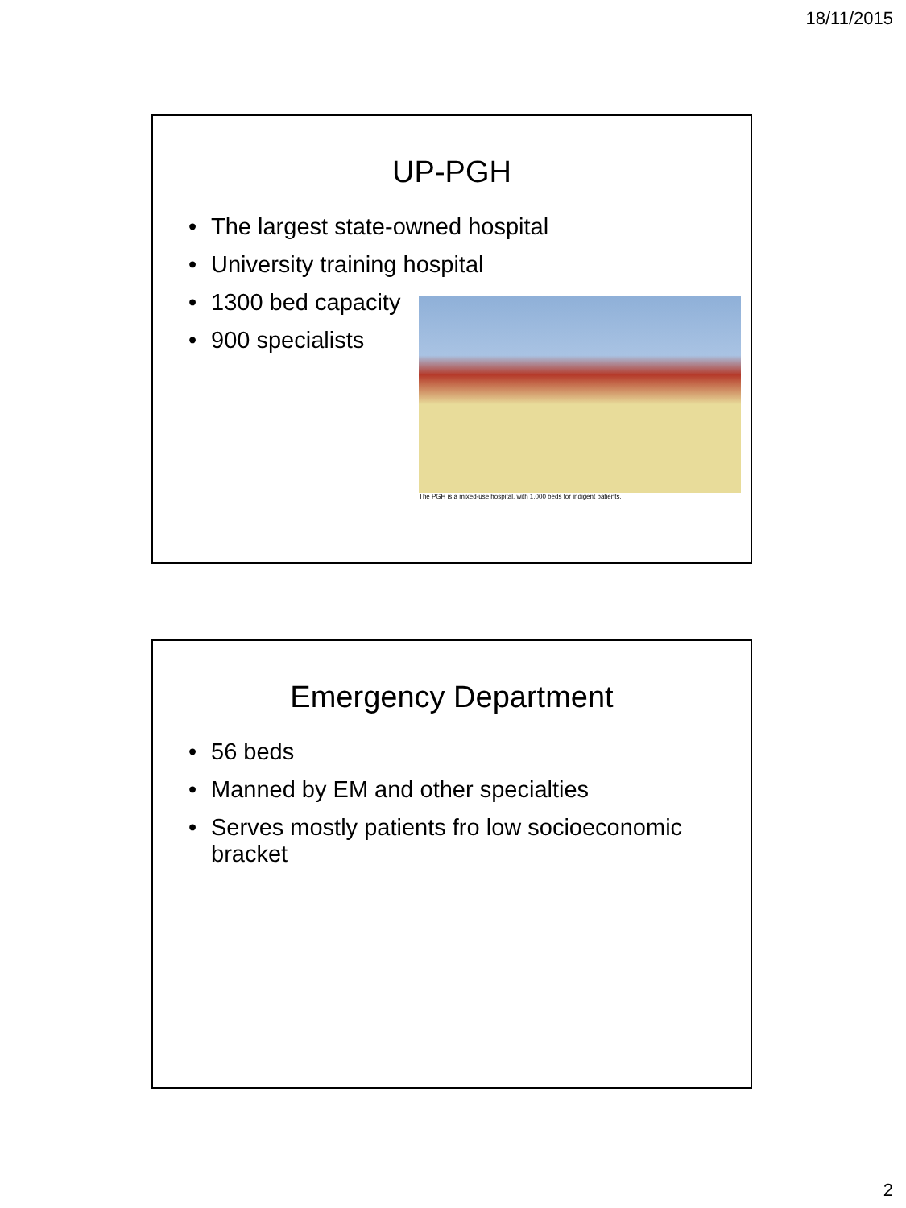18/11/2015
UP-PGH
• The largest state-owned hospital
• University training hospital
• 1300 bed capacity
• 900 specialists
The PGH is a mixed-use hospital, with 1,000 beds for indigent patients.
Emergency Department
• 56 beds
• Manned by EM and other specialties
• Serves mostly patients fro low socioeconomic bracket
2